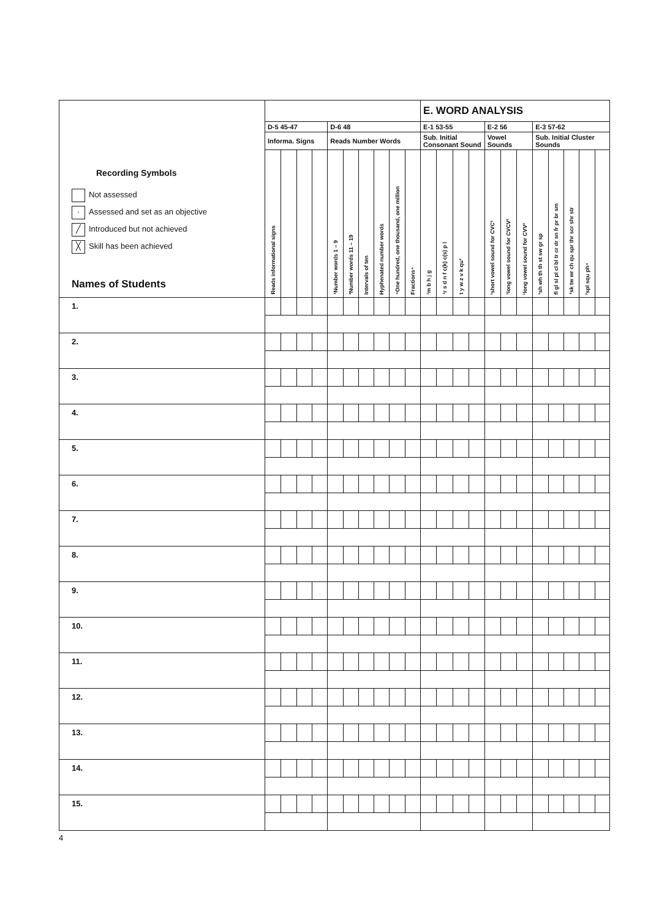| Recording Symbols Not assessed · Assessed and set as an objective ╱ Introduced but not achieved ╳ Skill has been achieved Names of Students | | | | | | | | | | | E. WORD ANALYSIS | | | | | | | | | | | |
| | D-5 45-47 | | | | D-6 48 | | | | | | E-1 53-55 | | | | E-2 56 | | | E-3 57-62 | | | | |
| | Informa. Signs | | | | Reads Number Words | | | | | | Sub. Initial Consonant Sound | | | | Vowel Sounds | | | Sub. Initial Cluster Sounds | | | | |
| | Reads informational signs | | | | ¹Number words 1 – 9 | ³Number words 11 – 19 | Intervals of ten | Hyphenated number words | ⁴One hundred, one thousand, one million | Fractions⁴ | ¹m b h j g | ¹r s d n f c(k) c(s) p l | t y w z v k qu² | | ¹short vowel sound for CVC² | ¹long vowel sound for CVCV² | ¹long vowel sound for CVV² | ¹sh wh th th st sw gr sp | fl gl sl pl cl bl tr cr dr sn fr pr br sm | ²sk tw wr ch qu spr thr scr shr str | ³spl squ ph⁴ | |
| 1. | | | | | | | | | | | | | | | | | | | | | | |
| 2. | | | | | | | | | | | | | | | | | | | | | | |
| 3. | | | | | | | | | | | | | | | | | | | | | | |
| 4. | | | | | | | | | | | | | | | | | | | | | | |
| 5. | | | | | | | | | | | | | | | | | | | | | | |
| 6. | | | | | | | | | | | | | | | | | | | | | | |
| 7. | | | | | | | | | | | | | | | | | | | | | | |
| 8. | | | | | | | | | | | | | | | | | | | | | | |
| 9. | | | | | | | | | | | | | | | | | | | | | | |
| 10. | | | | | | | | | | | | | | | | | | | | | | |
| 11. | | | | | | | | | | | | | | | | | | | | | | |
| 12. | | | | | | | | | | | | | | | | | | | | | | |
| 13. | | | | | | | | | | | | | | | | | | | | | | |
| 14. | | | | | | | | | | | | | | | | | | | | | | |
| 15. | | | | | | | | | | | | | | | | | | | | | | |
4